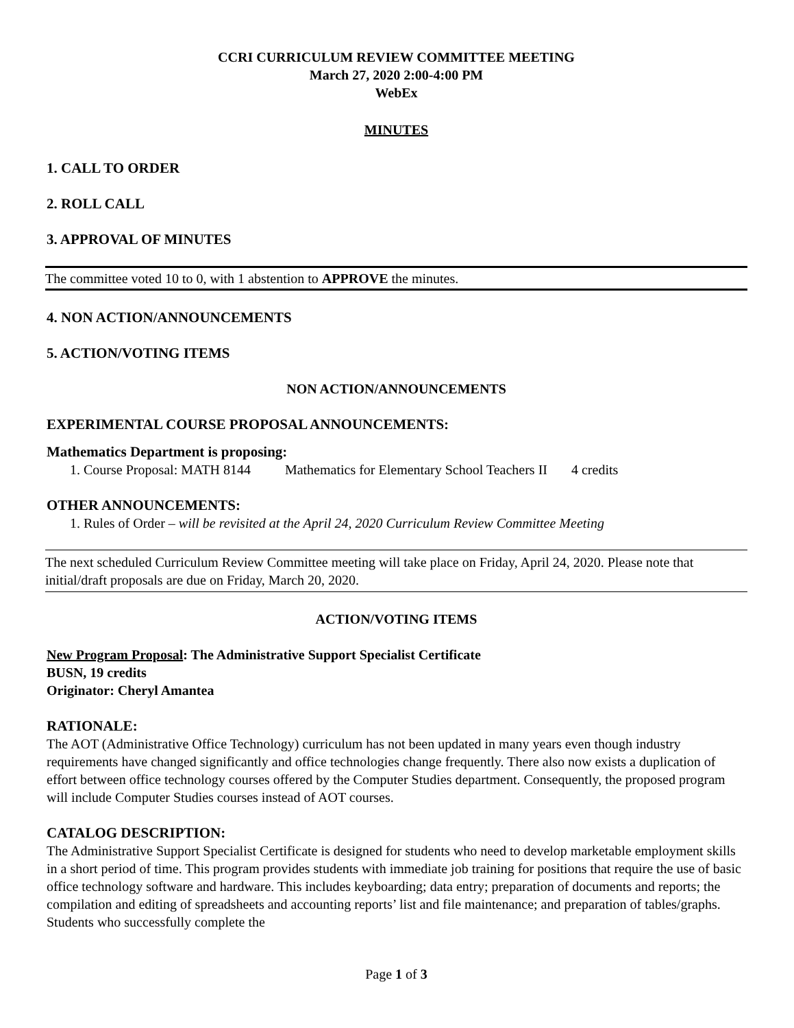CCRI CURRICULUM REVIEW COMMITTEE MEETING
March 27, 2020 2:00-4:00 PM
WebEx
MINUTES
1. CALL TO ORDER
2. ROLL CALL
3. APPROVAL OF MINUTES
The committee voted 10 to 0, with 1 abstention to APPROVE the minutes.
4. NON ACTION/ANNOUNCEMENTS
5. ACTION/VOTING ITEMS
NON ACTION/ANNOUNCEMENTS
EXPERIMENTAL COURSE PROPOSAL ANNOUNCEMENTS:
Mathematics Department is proposing:
1. Course Proposal: MATH 8144 Mathematics for Elementary School Teachers II 4 credits
OTHER ANNOUNCEMENTS:
1. Rules of Order – will be revisited at the April 24, 2020 Curriculum Review Committee Meeting
The next scheduled Curriculum Review Committee meeting will take place on Friday, April 24, 2020. Please note that initial/draft proposals are due on Friday, March 20, 2020.
ACTION/VOTING ITEMS
New Program Proposal: The Administrative Support Specialist Certificate
BUSN, 19 credits
Originator: Cheryl Amantea
RATIONALE:
The AOT (Administrative Office Technology) curriculum has not been updated in many years even though industry requirements have changed significantly and office technologies change frequently. There also now exists a duplication of effort between office technology courses offered by the Computer Studies department. Consequently, the proposed program will include Computer Studies courses instead of AOT courses.
CATALOG DESCRIPTION:
The Administrative Support Specialist Certificate is designed for students who need to develop marketable employment skills in a short period of time. This program provides students with immediate job training for positions that require the use of basic office technology software and hardware. This includes keyboarding; data entry; preparation of documents and reports; the compilation and editing of spreadsheets and accounting reports’ list and file maintenance; and preparation of tables/graphs. Students who successfully complete the
Page 1 of 3